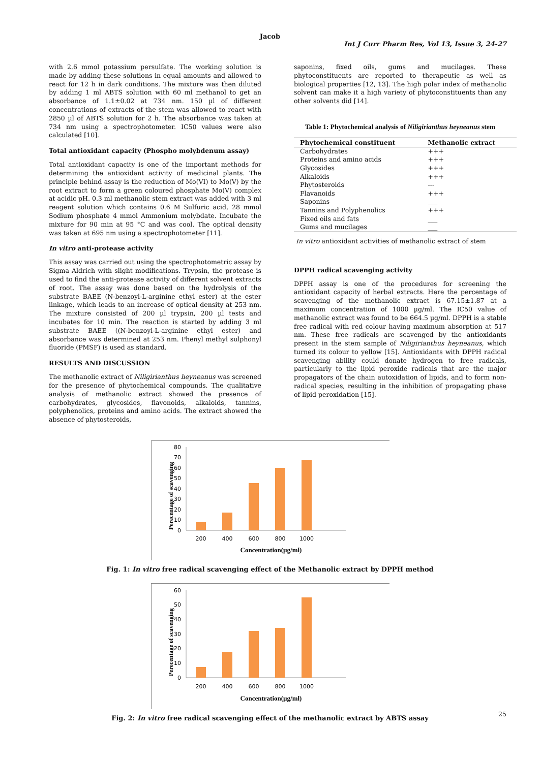Jacob
Int J Curr Pharm Res, Vol 13, Issue 3, 24-27
with 2.6 mmol potassium persulfate. The working solution is made by adding these solutions in equal amounts and allowed to react for 12 h in dark conditions. The mixture was then diluted by adding 1 ml ABTS solution with 60 ml methanol to get an absorbance of 1.1±0.02 at 734 nm. 150 µl of different concentrations of extracts of the stem was allowed to react with 2850 µl of ABTS solution for 2 h. The absorbance was taken at 734 nm using a spectrophotometer. IC50 values were also calculated [10].
Total antioxidant capacity (Phospho molybdenum assay)
Total antioxidant capacity is one of the important methods for determining the antioxidant activity of medicinal plants. The principle behind assay is the reduction of Mo(VI) to Mo(V) by the root extract to form a green coloured phosphate Mo(V) complex at acidic pH. 0.3 ml methanolic stem extract was added with 3 ml reagent solution which contains 0.6 M Sulfuric acid, 28 mmol Sodium phosphate 4 mmol Ammonium molybdate. Incubate the mixture for 90 min at 95 °C and was cool. The optical density was taken at 695 nm using a spectrophotometer [11].
In vitro anti-protease activity
This assay was carried out using the spectrophotometric assay by Sigma Aldrich with slight modifications. Trypsin, the protease is used to find the anti-protease activity of different solvent extracts of root. The assay was done based on the hydrolysis of the substrate BAEE (N-benzoyl-L-arginine ethyl ester) at the ester linkage, which leads to an increase of optical density at 253 nm. The mixture consisted of 200 µl trypsin, 200 µl tests and incubates for 10 min. The reaction is started by adding 3 ml substrate BAEE ((N-benzoyl-L-arginine ethyl ester) and absorbance was determined at 253 nm. Phenyl methyl sulphonyl fluoride (PMSF) is used as standard.
RESULTS AND DISCUSSION
The methanolic extract of Niligirianthus heyneanus was screened for the presence of phytochemical compounds. The qualitative analysis of methanolic extract showed the presence of carbohydrates, glycosides, flavonoids, alkaloids, tannins, polyphenolics, proteins and amino acids. The extract showed the absence of phytosteroids,
saponins, fixed oils, gums and mucilages. These phytoconstituents are reported to therapeutic as well as biological properties [12, 13]. The high polar index of methanolic solvent can make it a high variety of phytoconstituents than any other solvents did [14].
Table 1: Phytochemical analysis of Niligirianthus heyneanus stem
| Phytochemical constituent | Methanolic extract |
| --- | --- |
| Carbohydrates | +++ |
| Proteins and amino acids | +++ |
| Glycosides | +++ |
| Alkaloids | +++ |
| Phytosteroids | --- |
| Flavanoids | +++ |
| Saponins | ___ |
| Tannins and Polyphenolics | +++ |
| Fixed oils and fats | ___ |
| Gums and mucilages | ___ |
In vitro antioxidant activities of methanolic extract of stem
DPPH radical scavenging activity
DPPH assay is one of the procedures for screening the antioxidant capacity of herbal extracts. Here the percentage of scavenging of the methanolic extract is 67.15±1.87 at a maximum concentration of 1000 µg/ml. The IC50 value of methanolic extract was found to be 664.5 µg/ml. DPPH is a stable free radical with red colour having maximum absorption at 517 nm. These free radicals are scavenged by the antioxidants present in the stem sample of Niligirianthus heyneanus, which turned its colour to yellow [15]. Antioxidants with DPPH radical scavenging ability could donate hydrogen to free radicals, particularly to the lipid peroxide radicals that are the major propagators of the chain autoxidation of lipids, and to form non-radical species, resulting in the inhibition of propagating phase of lipid peroxidation [15].
Perecentage of scavenging
80
70
60
50
40
30
20
10
0
200
400
600
800
1000
Concentration(µg/ml)
Fig. 1: In vitro free radical scavenging effect of the Methanolic extract by DPPH method
Perecentage of scavenging
60
50
40
30
20
10
0
200
400
600
800
1000
Concentration(µg/ml)
Fig. 2: In vitro free radical scavenging effect of the methanolic extract by ABTS assay
25